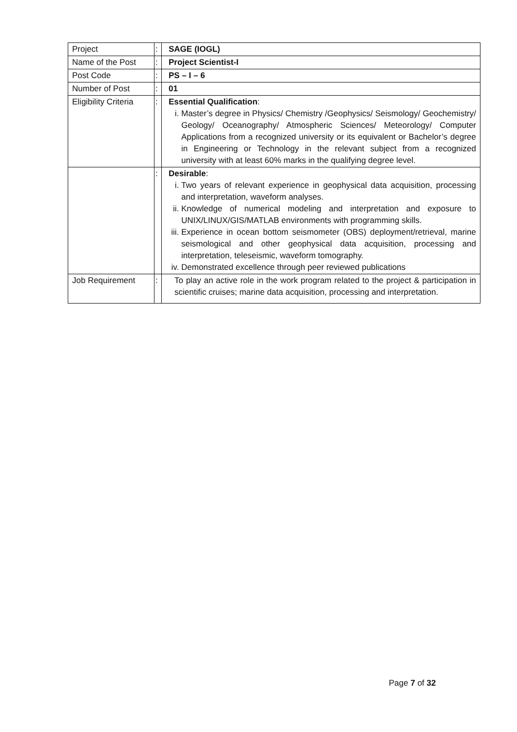| Project | : | SAGE (IOGL) |
| Name of the Post | : | Project Scientist-I |
| Post Code | : | PS – I – 6 |
| Number of Post | : | 01 |
| Eligibility Criteria | : | Essential Qualification : i. Master’s degree in Physics/ Chemistry /Geophysics/ Seismology/ Geochemistry/ Geology/ Oceanography/ Atmospheric Sciences/ Meteorology/ Computer Applications from a recognized university or its equivalent or Bachelor’s degree in Engineering or Technology in the relevant subject from a recognized university with at least 60% marks in the qualifying degree level. |
| | : | Desirable : i. Two years of relevant experience in geophysical data acquisition, processing and interpretation, waveform analyses. ii. Knowledge of numerical modeling and interpretation and exposure to UNIX/LINUX/GIS/MATLAB environments with programming skills. iii. Experience in ocean bottom seismometer (OBS) deployment/retrieval, marine seismological and other geophysical data acquisition, processing and interpretation, teleseismic, waveform tomography. iv. Demonstrated excellence through peer reviewed publications |
| Job Requirement | : | To play an active role in the work program related to the project & participation in scientific cruises; marine data acquisition, processing and interpretation. |
Page 7 of 32